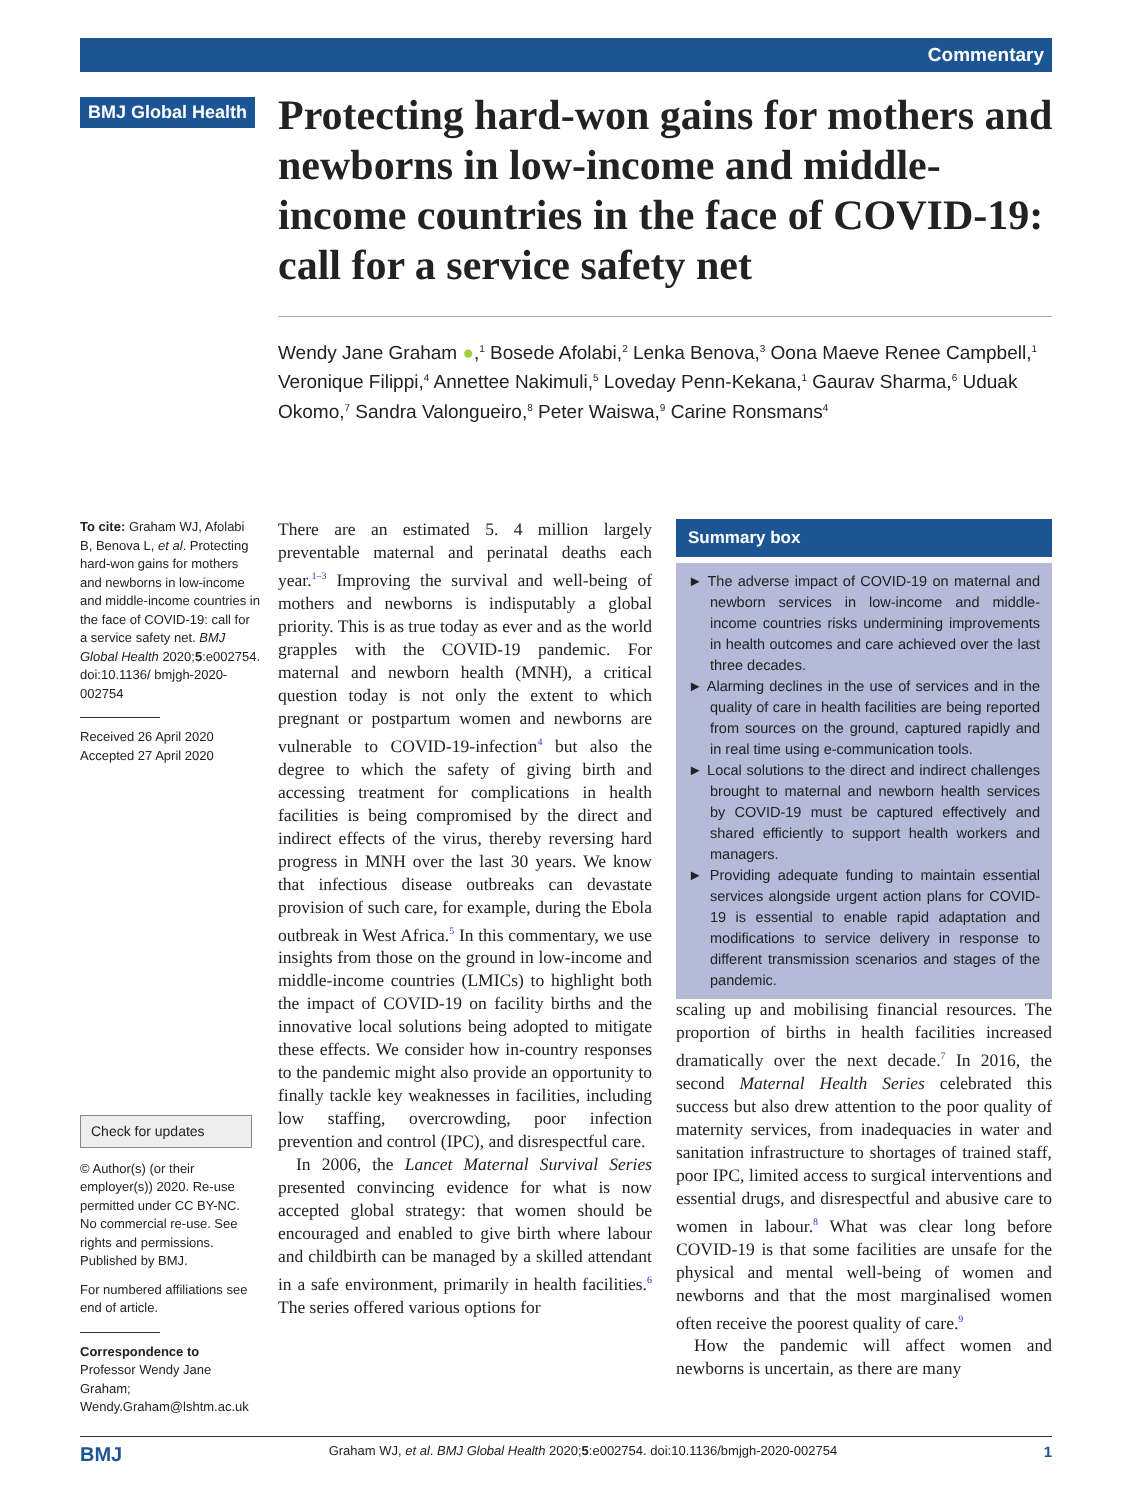Commentary
BMJ Global Health
Protecting hard-won gains for mothers and newborns in low-income and middle-income countries in the face of COVID-19: call for a service safety net
Wendy Jane Graham ●,<sup>1</sup> Bosede Afolabi,<sup>2</sup> Lenka Benova,<sup>3</sup> Oona Maeve Renee Campbell,<sup>1</sup> Veronique Filippi,<sup>4</sup> Annettee Nakimuli,<sup>5</sup> Loveday Penn-Kekana,<sup>1</sup> Gaurav Sharma,<sup>6</sup> Uduak Okomo,<sup>7</sup> Sandra Valongueiro,<sup>8</sup> Peter Waiswa,<sup>9</sup> Carine Ronsmans<sup>4</sup>
To cite: Graham WJ, Afolabi B, Benova L, et al. Protecting hard-won gains for mothers and newborns in low-income and middle-income countries in the face of COVID-19: call for a service safety net. BMJ Global Health 2020;5:e002754. doi:10.1136/ bmjgh-2020-002754
Received 26 April 2020
Accepted 27 April 2020
Check for updates
© Author(s) (or their employer(s)) 2020. Re-use permitted under CC BY-NC. No commercial re-use. See rights and permissions. Published by BMJ.
For numbered affiliations see end of article.
Correspondence to
Professor Wendy Jane Graham; Wendy.Graham@lshtm.ac.uk
There are an estimated 5. 4 million largely preventable maternal and perinatal deaths each year.<sup>1–3</sup> Improving the survival and well-being of mothers and newborns is indisputably a global priority. This is as true today as ever and as the world grapples with the COVID-19 pandemic. For maternal and newborn health (MNH), a critical question today is not only the extent to which pregnant or postpartum women and newborns are vulnerable to COVID-19-infection<sup>4</sup> but also the degree to which the safety of giving birth and accessing treatment for complications in health facilities is being compromised by the direct and indirect effects of the virus, thereby reversing hard progress in MNH over the last 30 years. We know that infectious disease outbreaks can devastate provision of such care, for example, during the Ebola outbreak in West Africa.<sup>5</sup> In this commentary, we use insights from those on the ground in low-income and middle-income countries (LMICs) to highlight both the impact of COVID-19 on facility births and the innovative local solutions being adopted to mitigate these effects. We consider how in-country responses to the pandemic might also provide an opportunity to finally tackle key weaknesses in facilities, including low staffing, overcrowding, poor infection prevention and control (IPC), and disrespectful care.
In 2006, the Lancet Maternal Survival Series presented convincing evidence for what is now accepted global strategy: that women should be encouraged and enabled to give birth where labour and childbirth can be managed by a skilled attendant in a safe environment, primarily in health facilities.<sup>6</sup> The series offered various options for
Summary box
► The adverse impact of COVID-19 on maternal and newborn services in low-income and middle-income countries risks undermining improvements in health outcomes and care achieved over the last three decades.
► Alarming declines in the use of services and in the quality of care in health facilities are being reported from sources on the ground, captured rapidly and in real time using e-communication tools.
► Local solutions to the direct and indirect challenges brought to maternal and newborn health services by COVID-19 must be captured effectively and shared efficiently to support health workers and managers.
► Providing adequate funding to maintain essential services alongside urgent action plans for COVID-19 is essential to enable rapid adaptation and modifications to service delivery in response to different transmission scenarios and stages of the pandemic.
scaling up and mobilising financial resources. The proportion of births in health facilities increased dramatically over the next decade.<sup>7</sup> In 2016, the second Maternal Health Series celebrated this success but also drew attention to the poor quality of maternity services, from inadequacies in water and sanitation infrastructure to shortages of trained staff, poor IPC, limited access to surgical interventions and essential drugs, and disrespectful and abusive care to women in labour.<sup>8</sup> What was clear long before COVID-19 is that some facilities are unsafe for the physical and mental well-being of women and newborns and that the most marginalised women often receive the poorest quality of care.<sup>9</sup>
How the pandemic will affect women and newborns is uncertain, as there are many
BMJ Graham WJ, et al. BMJ Global Health 2020;5:e002754. doi:10.1136/bmjgh-2020-002754 1